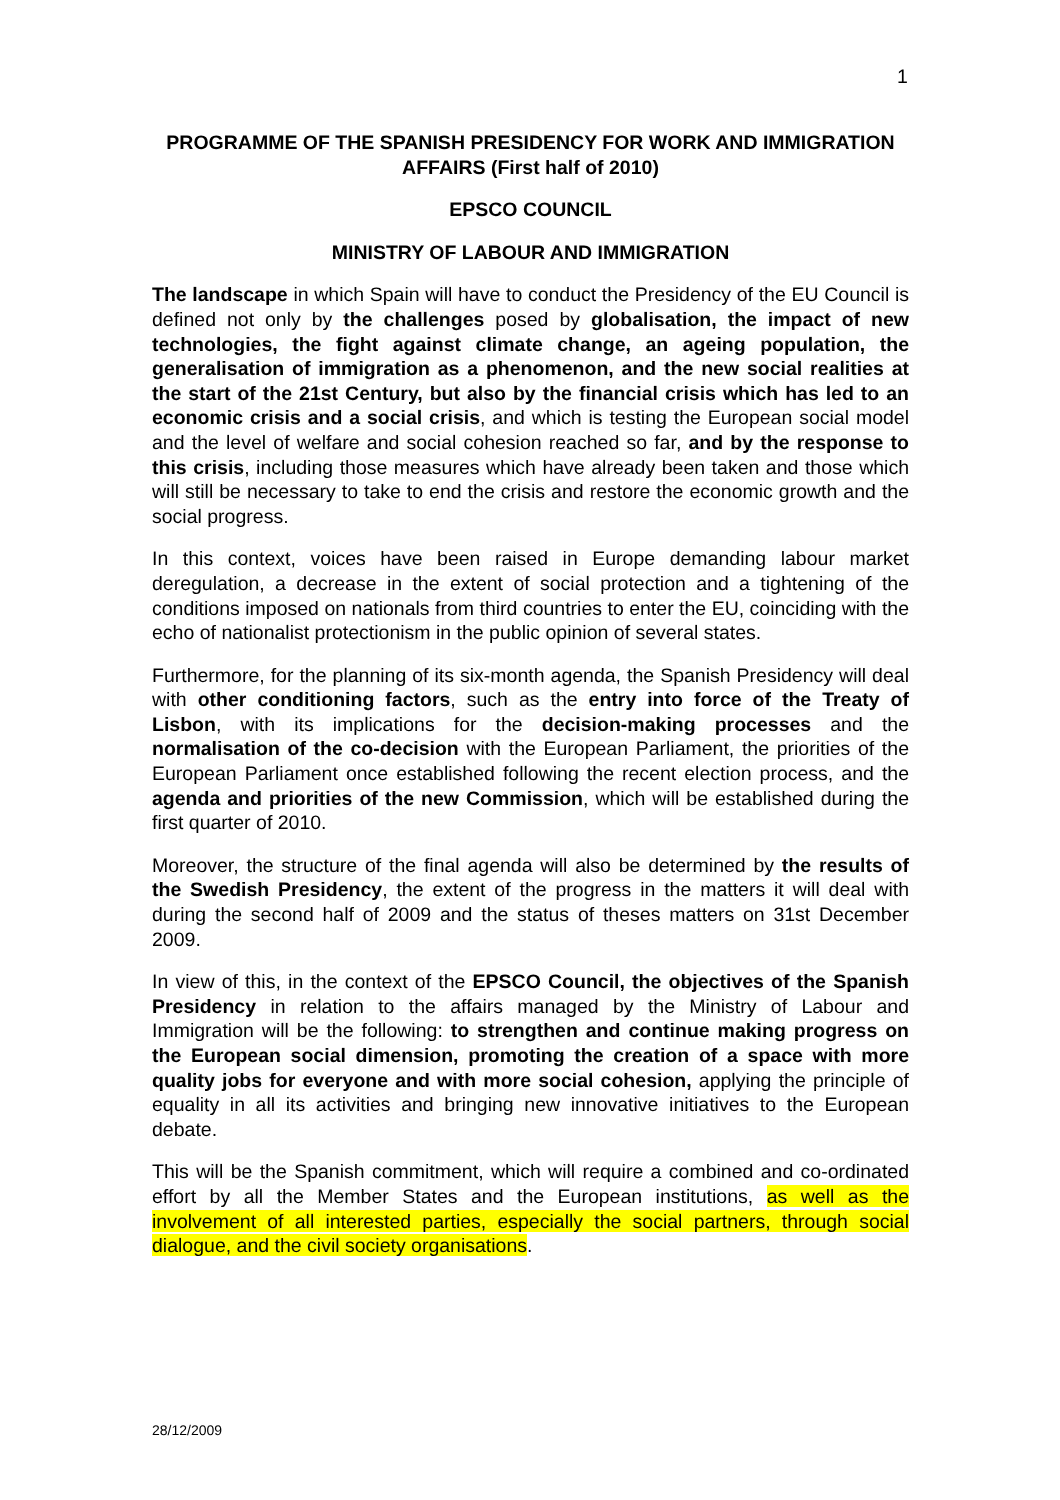1
PROGRAMME OF THE SPANISH PRESIDENCY FOR WORK AND IMMIGRATION AFFAIRS (First half of 2010)
EPSCO COUNCIL
MINISTRY OF LABOUR AND IMMIGRATION
The landscape in which Spain will have to conduct the Presidency of the EU Council is defined not only by the challenges posed by globalisation, the impact of new technologies, the fight against climate change, an ageing population, the generalisation of immigration as a phenomenon, and the new social realities at the start of the 21st Century, but also by the financial crisis which has led to an economic crisis and a social crisis, and which is testing the European social model and the level of welfare and social cohesion reached so far, and by the response to this crisis, including those measures which have already been taken and those which will still be necessary to take to end the crisis and restore the economic growth and the social progress.
In this context, voices have been raised in Europe demanding labour market deregulation, a decrease in the extent of social protection and a tightening of the conditions imposed on nationals from third countries to enter the EU, coinciding with the echo of nationalist protectionism in the public opinion of several states.
Furthermore, for the planning of its six-month agenda, the Spanish Presidency will deal with other conditioning factors, such as the entry into force of the Treaty of Lisbon, with its implications for the decision-making processes and the normalisation of the co-decision with the European Parliament, the priorities of the European Parliament once established following the recent election process, and the agenda and priorities of the new Commission, which will be established during the first quarter of 2010.
Moreover, the structure of the final agenda will also be determined by the results of the Swedish Presidency, the extent of the progress in the matters it will deal with during the second half of 2009 and the status of theses matters on 31st December 2009.
In view of this, in the context of the EPSCO Council, the objectives of the Spanish Presidency in relation to the affairs managed by the Ministry of Labour and Immigration will be the following: to strengthen and continue making progress on the European social dimension, promoting the creation of a space with more quality jobs for everyone and with more social cohesion, applying the principle of equality in all its activities and bringing new innovative initiatives to the European debate.
This will be the Spanish commitment, which will require a combined and co-ordinated effort by all the Member States and the European institutions, as well as the involvement of all interested parties, especially the social partners, through social dialogue, and the civil society organisations.
28/12/2009